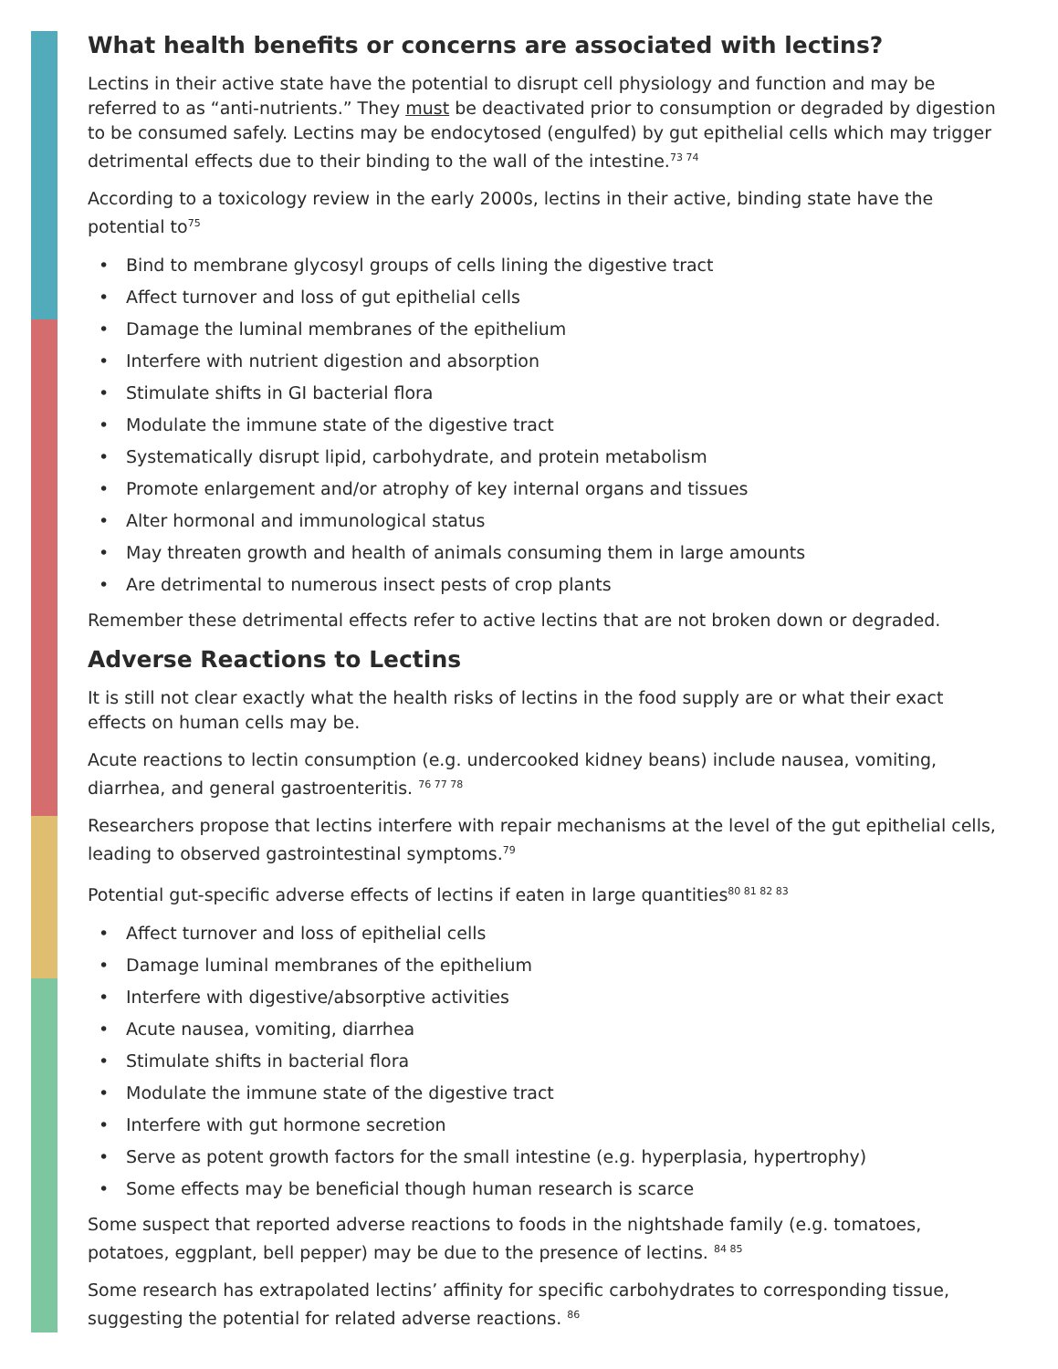What health benefits or concerns are associated with lectins?
Lectins in their active state have the potential to disrupt cell physiology and function and may be referred to as “anti-nutrients.” They must be deactivated prior to consumption or degraded by digestion to be consumed safely. Lectins may be endocytosed (engulfed) by gut epithelial cells which may trigger detrimental effects due to their binding to the wall of the intestine.<sup>73 74</sup>
According to a toxicology review in the early 2000s, lectins in their active, binding state have the potential to<sup>75</sup>
• Bind to membrane glycosyl groups of cells lining the digestive tract
• Affect turnover and loss of gut epithelial cells
• Damage the luminal membranes of the epithelium
• Interfere with nutrient digestion and absorption
• Stimulate shifts in GI bacterial flora
• Modulate the immune state of the digestive tract
• Systematically disrupt lipid, carbohydrate, and protein metabolism
• Promote enlargement and/or atrophy of key internal organs and tissues
• Alter hormonal and immunological status
• May threaten growth and health of animals consuming them in large amounts
• Are detrimental to numerous insect pests of crop plants
Remember these detrimental effects refer to active lectins that are not broken down or degraded.
Adverse Reactions to Lectins
It is still not clear exactly what the health risks of lectins in the food supply are or what their exact effects on human cells may be.
Acute reactions to lectin consumption (e.g. undercooked kidney beans) include nausea, vomiting, diarrhea, and general gastroenteritis. <sup>76 77 78</sup>
Researchers propose that lectins interfere with repair mechanisms at the level of the gut epithelial cells, leading to observed gastrointestinal symptoms.<sup>79</sup>
Potential gut-specific adverse effects of lectins if eaten in large quantities<sup>80 81 82 83</sup>
• Affect turnover and loss of epithelial cells
• Damage luminal membranes of the epithelium
• Interfere with digestive/absorptive activities
• Acute nausea, vomiting, diarrhea
• Stimulate shifts in bacterial flora
• Modulate the immune state of the digestive tract
• Interfere with gut hormone secretion
• Serve as potent growth factors for the small intestine (e.g. hyperplasia, hypertrophy)
• Some effects may be beneficial though human research is scarce
Some suspect that reported adverse reactions to foods in the nightshade family (e.g. tomatoes, potatoes, eggplant, bell pepper) may be due to the presence of lectins. <sup>84 85</sup>
Some research has extrapolated lectins’ affinity for specific carbohydrates to corresponding tissue, suggesting the potential for related adverse reactions. <sup>86</sup>